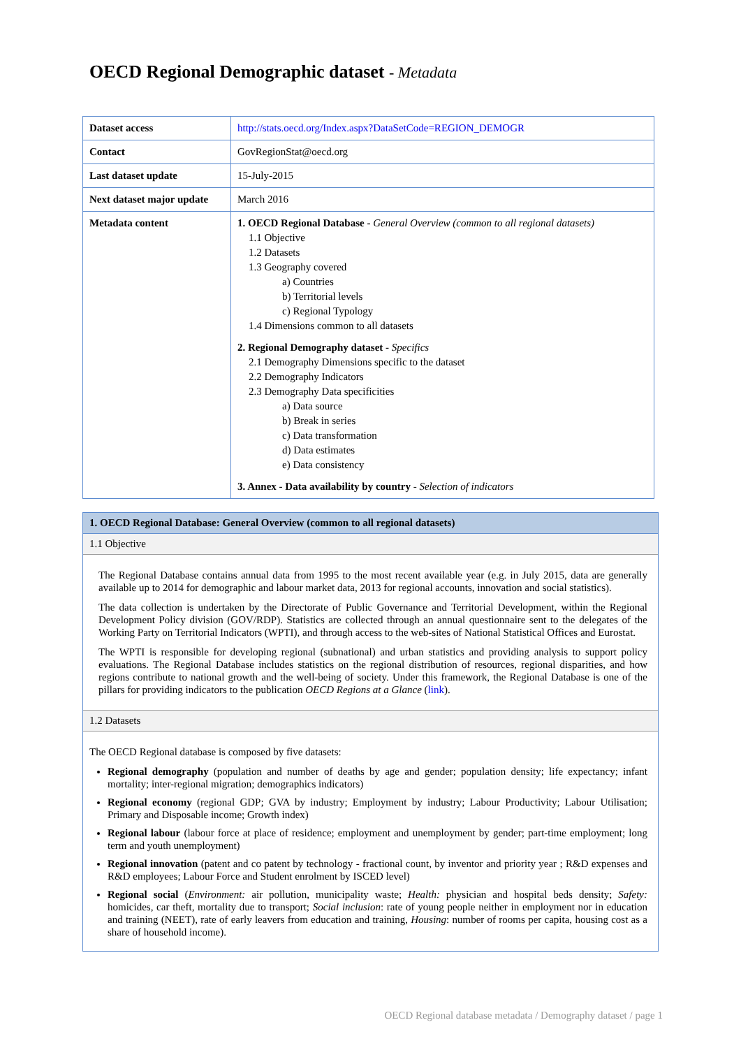OECD Regional Demographic dataset - Metadata
| Dataset access | http://stats.oecd.org/Index.aspx?DataSetCode=REGION_DEMOGR |
| Contact | GovRegionStat@oecd.org |
| Last dataset update | 15-July-2015 |
| Next dataset major update | March 2016 |
| Metadata content | 1. OECD Regional Database - General Overview (common to all regional datasets) 1.1 Objective 1.2 Datasets 1.3 Geography covered a) Countries b) Territorial levels c) Regional Typology 1.4 Dimensions common to all datasets 2. Regional Demography dataset - Specifics 2.1 Demography Dimensions specific to the dataset 2.2 Demography Indicators 2.3 Demography Data specificities a) Data source b) Break in series c) Data transformation d) Data estimates e) Data consistency 3. Annex - Data availability by country - Selection of indicators |
1. OECD Regional Database: General Overview (common to all regional datasets)
1.1 Objective
The Regional Database contains annual data from 1995 to the most recent available year (e.g. in July 2015, data are generally available up to 2014 for demographic and labour market data, 2013 for regional accounts, innovation and social statistics).
The data collection is undertaken by the Directorate of Public Governance and Territorial Development, within the Regional Development Policy division (GOV/RDP). Statistics are collected through an annual questionnaire sent to the delegates of the Working Party on Territorial Indicators (WPTI), and through access to the web-sites of National Statistical Offices and Eurostat.
The WPTI is responsible for developing regional (subnational) and urban statistics and providing analysis to support policy evaluations. The Regional Database includes statistics on the regional distribution of resources, regional disparities, and how regions contribute to national growth and the well-being of society. Under this framework, the Regional Database is one of the pillars for providing indicators to the publication OECD Regions at a Glance (link).
1.2 Datasets
The OECD Regional database is composed by five datasets:
Regional demography (population and number of deaths by age and gender; population density; life expectancy; infant mortality; inter-regional migration; demographics indicators)
Regional economy (regional GDP; GVA by industry; Employment by industry; Labour Productivity; Labour Utilisation; Primary and Disposable income; Growth index)
Regional labour (labour force at place of residence; employment and unemployment by gender; part-time employment; long term and youth unemployment)
Regional innovation (patent and co patent by technology - fractional count, by inventor and priority year ; R&D expenses and R&D employees; Labour Force and Student enrolment by ISCED level)
Regional social (Environment: air pollution, municipality waste; Health: physician and hospital beds density; Safety: homicides, car theft, mortality due to transport; Social inclusion: rate of young people neither in employment nor in education and training (NEET), rate of early leavers from education and training, Housing: number of rooms per capita, housing cost as a share of household income).
OECD Regional database metadata / Demography dataset / page 1